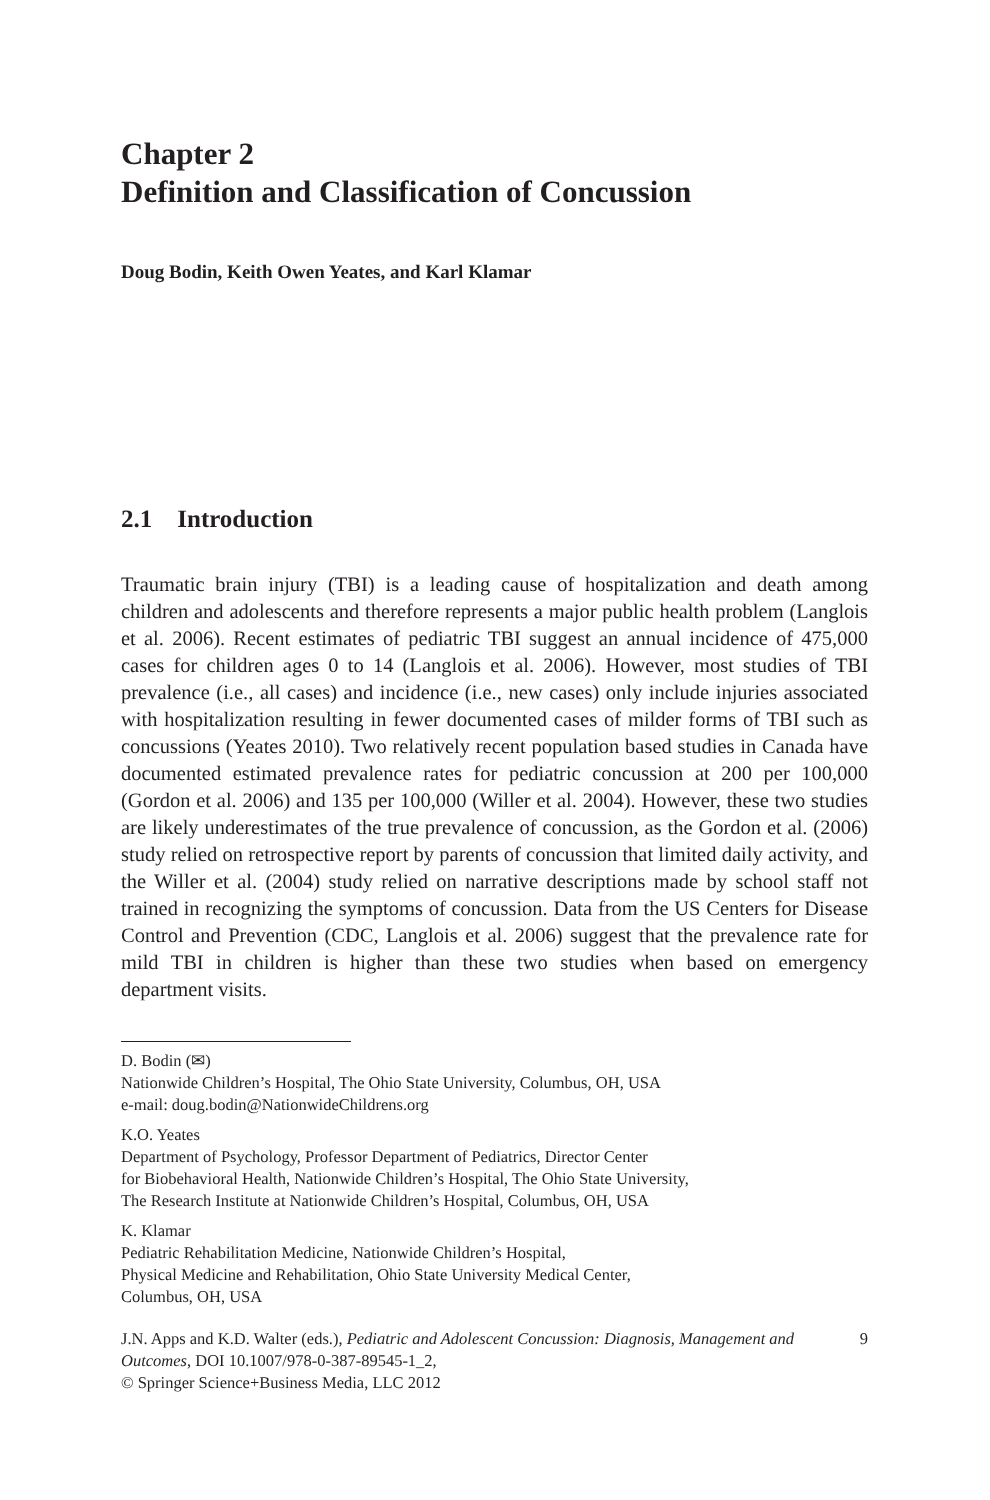Chapter 2
Definition and Classification of Concussion
Doug Bodin, Keith Owen Yeates, and Karl Klamar
2.1 Introduction
Traumatic brain injury (TBI) is a leading cause of hospitalization and death among children and adolescents and therefore represents a major public health problem (Langlois et al. 2006). Recent estimates of pediatric TBI suggest an annual incidence of 475,000 cases for children ages 0 to 14 (Langlois et al. 2006). However, most studies of TBI prevalence (i.e., all cases) and incidence (i.e., new cases) only include injuries associated with hospitalization resulting in fewer documented cases of milder forms of TBI such as concussions (Yeates 2010). Two relatively recent population based studies in Canada have documented estimated prevalence rates for pediatric concussion at 200 per 100,000 (Gordon et al. 2006) and 135 per 100,000 (Willer et al. 2004). However, these two studies are likely underestimates of the true prevalence of concussion, as the Gordon et al. (2006) study relied on retrospective report by parents of concussion that limited daily activity, and the Willer et al. (2004) study relied on narrative descriptions made by school staff not trained in recognizing the symptoms of concussion. Data from the US Centers for Disease Control and Prevention (CDC, Langlois et al. 2006) suggest that the prevalence rate for mild TBI in children is higher than these two studies when based on emergency department visits.
D. Bodin (✉)
Nationwide Children’s Hospital, The Ohio State University, Columbus, OH, USA
e-mail: doug.bodin@NationwideChildrens.org
K.O. Yeates
Department of Psychology, Professor Department of Pediatrics, Director Center
for Biobehavioral Health, Nationwide Children’s Hospital, The Ohio State University,
The Research Institute at Nationwide Children’s Hospital, Columbus, OH, USA
K. Klamar
Pediatric Rehabilitation Medicine, Nationwide Children’s Hospital,
Physical Medicine and Rehabilitation, Ohio State University Medical Center,
Columbus, OH, USA
J.N. Apps and K.D. Walter (eds.), Pediatric and Adolescent Concussion: Diagnosis, Management and Outcomes, DOI 10.1007/978-0-387-89545-1_2,
© Springer Science+Business Media, LLC 2012
9